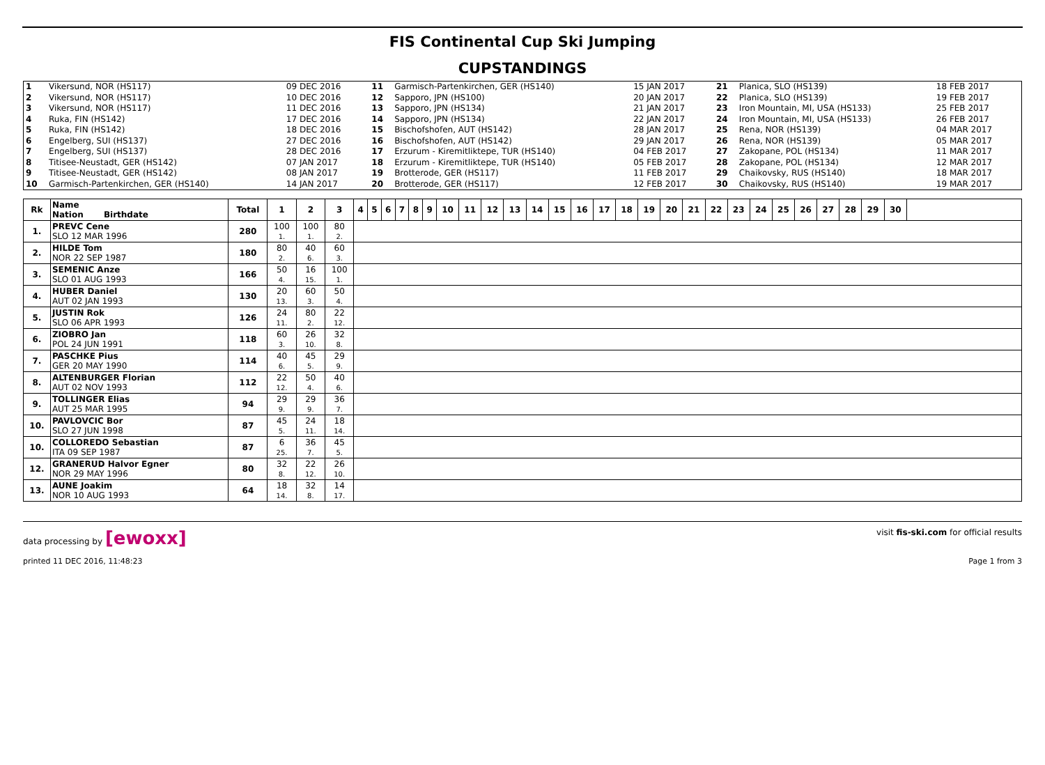FIS Continental Cup Ski Jumping
CUPSTANDINGS
| 1 | Vikersund, NOR (HS117) | 09 DEC 2016 | 11 | Garmisch-Partenkirchen, GER (HS140) | 15 JAN 2017 | 21 | Planica, SLO (HS139) | 18 FEB 2017 |
| 2 | Vikersund, NOR (HS117) | 10 DEC 2016 | 12 | Sapporo, JPN (HS100) | 20 JAN 2017 | 22 | Planica, SLO (HS139) | 19 FEB 2017 |
| 3 | Vikersund, NOR (HS117) | 11 DEC 2016 | 13 | Sapporo, JPN (HS134) | 21 JAN 2017 | 23 | Iron Mountain, MI, USA (HS133) | 25 FEB 2017 |
| 4 | Ruka, FIN (HS142) | 17 DEC 2016 | 14 | Sapporo, JPN (HS134) | 22 JAN 2017 | 24 | Iron Mountain, MI, USA (HS133) | 26 FEB 2017 |
| 5 | Ruka, FIN (HS142) | 18 DEC 2016 | 15 | Bischofshofen, AUT (HS142) | 28 JAN 2017 | 25 | Rena, NOR (HS139) | 04 MAR 2017 |
| 6 | Engelberg, SUI (HS137) | 27 DEC 2016 | 16 | Bischofshofen, AUT (HS142) | 29 JAN 2017 | 26 | Rena, NOR (HS139) | 05 MAR 2017 |
| 7 | Engelberg, SUI (HS137) | 28 DEC 2016 | 17 | Erzurum - Kiremitliktepe, TUR (HS140) | 04 FEB 2017 | 27 | Zakopane, POL (HS134) | 11 MAR 2017 |
| 8 | Titisee-Neustadt, GER (HS142) | 07 JAN 2017 | 18 | Erzurum - Kiremitliktepe, TUR (HS140) | 05 FEB 2017 | 28 | Zakopane, POL (HS134) | 12 MAR 2017 |
| 9 | Titisee-Neustadt, GER (HS142) | 08 JAN 2017 | 19 | Brotterode, GER (HS117) | 11 FEB 2017 | 29 | Chaikovsky, RUS (HS140) | 18 MAR 2017 |
| 10 | Garmisch-Partenkirchen, GER (HS140) | 14 JAN 2017 | 20 | Brotterode, GER (HS117) | 12 FEB 2017 | 30 | Chaikovsky, RUS (HS140) | 19 MAR 2017 |
| Rk | Name Nation Birthdate | Total | 1 | 2 | 3 | 4 | 5 | 6 | 7 | 8 | 9 | 10 | 11 | 12 | 13 | 14 | 15 | 16 | 17 | 18 | 19 | 20 | 21 | 22 | 23 | 24 | 25 | 26 | 27 | 28 | 29 | 30 | |
| --- | --- | --- | --- | --- | --- | --- | --- | --- | --- | --- | --- | --- | --- | --- | --- | --- | --- | --- | --- | --- | --- | --- | --- | --- | --- | --- | --- | --- | --- | --- | --- | --- | --- |
| 1. | PREVC Cene SLO 12 MAR 1996 | 280 | 100 1. | 100 1. | 80 2. | | | | | | | | | | | | | | | | | | | | | | | | | | | | |
| 2. | HILDE Tom NOR 22 SEP 1987 | 180 | 80 2. | 40 6. | 60 3. | | | | | | | | | | | | | | | | | | | | | | | | | | | | |
| 3. | SEMENIC Anze SLO 01 AUG 1993 | 166 | 50 4. | 16 15. | 100 1. | | | | | | | | | | | | | | | | | | | | | | | | | | | | |
| 4. | HUBER Daniel AUT 02 JAN 1993 | 130 | 20 13. | 60 3. | 50 4. | | | | | | | | | | | | | | | | | | | | | | | | | | | | |
| 5. | JUSTIN Rok SLO 06 APR 1993 | 126 | 24 11. | 80 2. | 22 12. | | | | | | | | | | | | | | | | | | | | | | | | | | | | |
| 6. | ZIOBRO Jan POL 24 JUN 1991 | 118 | 60 3. | 26 10. | 32 8. | | | | | | | | | | | | | | | | | | | | | | | | | | | | |
| 7. | PASCHKE Pius GER 20 MAY 1990 | 114 | 40 6. | 45 5. | 29 9. | | | | | | | | | | | | | | | | | | | | | | | | | | | | |
| 8. | ALTENBURGER Florian AUT 02 NOV 1993 | 112 | 22 12. | 50 4. | 40 6. | | | | | | | | | | | | | | | | | | | | | | | | | | | | |
| 9. | TOLLINGER Elias AUT 25 MAR 1995 | 94 | 29 9. | 29 9. | 36 7. | | | | | | | | | | | | | | | | | | | | | | | | | | | | |
| 10. | PAVLOVCIC Bor SLO 27 JUN 1998 | 87 | 45 5. | 24 11. | 18 14. | | | | | | | | | | | | | | | | | | | | | | | | | | | | |
| 10. | COLLOREDO Sebastian ITA 09 SEP 1987 | 87 | 6 25. | 36 7. | 45 5. | | | | | | | | | | | | | | | | | | | | | | | | | | | | |
| 12. | GRANERUD Halvor Egner NOR 29 MAY 1996 | 80 | 32 8. | 22 12. | 26 10. | | | | | | | | | | | | | | | | | | | | | | | | | | | | |
| 13. | AUNE Joakim NOR 10 AUG 1993 | 64 | 18 14. | 32 8. | 14 17. | | | | | | | | | | | | | | | | | | | | | | | | | | | | |
data processing by [ewoxx] visit fis-ski.com for official results
printed 11 DEC 2016, 11:48:23 Page 1 from 3